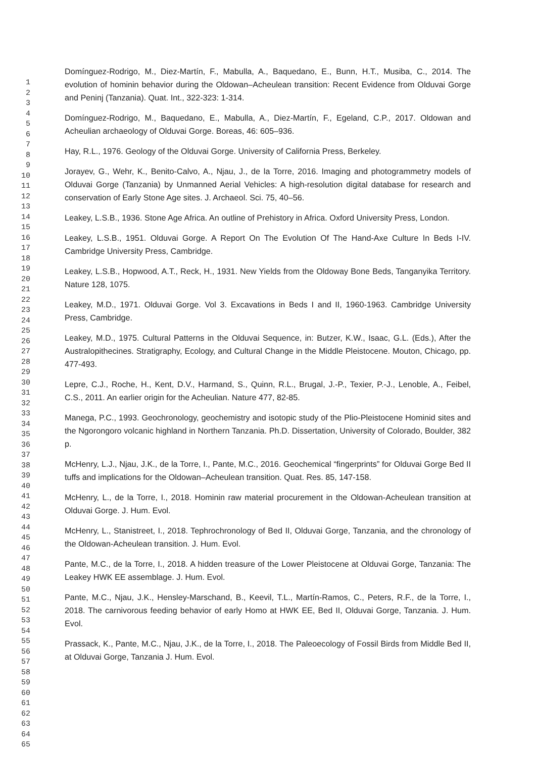1
2
3
4
5
6
7
8
9
10
11
12
13
14
15
16
17
18
19
20
21
22
23
24
25
26
27
28
29
30
31
32
33
34
35
36
37
38
39
40
41
42
43
44
45
46
47
48
49
50
51
52
53
54
55
56
57
58
59
60
61
62
63
64
65
Domínguez-Rodrigo, M., Diez-Martín, F., Mabulla, A., Baquedano, E., Bunn, H.T., Musiba, C., 2014. The evolution of hominin behavior during the Oldowan–Acheulean transition: Recent Evidence from Olduvai Gorge and Peninj (Tanzania). Quat. Int., 322-323: 1-314.
Domínguez-Rodrigo, M., Baquedano, E., Mabulla, A., Diez-Martín, F., Egeland, C.P., 2017. Oldowan and Acheulian archaeology of Olduvai Gorge. Boreas, 46: 605–936.
Hay, R.L., 1976. Geology of the Olduvai Gorge. University of California Press, Berkeley.
Jorayev, G., Wehr, K., Benito-Calvo, A., Njau, J., de la Torre, 2016. Imaging and photogrammetry models of Olduvai Gorge (Tanzania) by Unmanned Aerial Vehicles: A high-resolution digital database for research and conservation of Early Stone Age sites. J. Archaeol. Sci. 75, 40–56.
Leakey, L.S.B., 1936. Stone Age Africa. An outline of Prehistory in Africa. Oxford University Press, London.
Leakey, L.S.B., 1951. Olduvai Gorge. A Report On The Evolution Of The Hand-Axe Culture In Beds I-IV. Cambridge University Press, Cambridge.
Leakey, L.S.B., Hopwood, A.T., Reck, H., 1931. New Yields from the Oldoway Bone Beds, Tanganyika Territory. Nature 128, 1075.
Leakey, M.D., 1971. Olduvai Gorge. Vol 3. Excavations in Beds I and II, 1960-1963. Cambridge University Press, Cambridge.
Leakey, M.D., 1975. Cultural Patterns in the Olduvai Sequence, in: Butzer, K.W., Isaac, G.L. (Eds.), After the Australopithecines. Stratigraphy, Ecology, and Cultural Change in the Middle Pleistocene. Mouton, Chicago, pp. 477-493.
Lepre, C.J., Roche, H., Kent, D.V., Harmand, S., Quinn, R.L., Brugal, J.-P., Texier, P.-J., Lenoble, A., Feibel, C.S., 2011. An earlier origin for the Acheulian. Nature 477, 82-85.
Manega, P.C., 1993. Geochronology, geochemistry and isotopic study of the Plio-Pleistocene Hominid sites and the Ngorongoro volcanic highland in Northern Tanzania. Ph.D. Dissertation, University of Colorado, Boulder, 382 p.
McHenry, L.J., Njau, J.K., de la Torre, I., Pante, M.C., 2016. Geochemical “fingerprints” for Olduvai Gorge Bed II tuffs and implications for the Oldowan–Acheulean transition. Quat. Res. 85, 147-158.
McHenry, L., de la Torre, I., 2018. Hominin raw material procurement in the Oldowan-Acheulean transition at Olduvai Gorge. J. Hum. Evol.
McHenry, L., Stanistreet, I., 2018. Tephrochronology of Bed II, Olduvai Gorge, Tanzania, and the chronology of the Oldowan-Acheulean transition. J. Hum. Evol.
Pante, M.C., de la Torre, I., 2018. A hidden treasure of the Lower Pleistocene at Olduvai Gorge, Tanzania: The Leakey HWK EE assemblage. J. Hum. Evol.
Pante, M.C., Njau, J.K., Hensley-Marschand, B., Keevil, T.L., Martín-Ramos, C., Peters, R.F., de la Torre, I., 2018. The carnivorous feeding behavior of early Homo at HWK EE, Bed II, Olduvai Gorge, Tanzania. J. Hum. Evol.
Prassack, K., Pante, M.C., Njau, J.K., de la Torre, I., 2018. The Paleoecology of Fossil Birds from Middle Bed II, at Olduvai Gorge, Tanzania J. Hum. Evol.